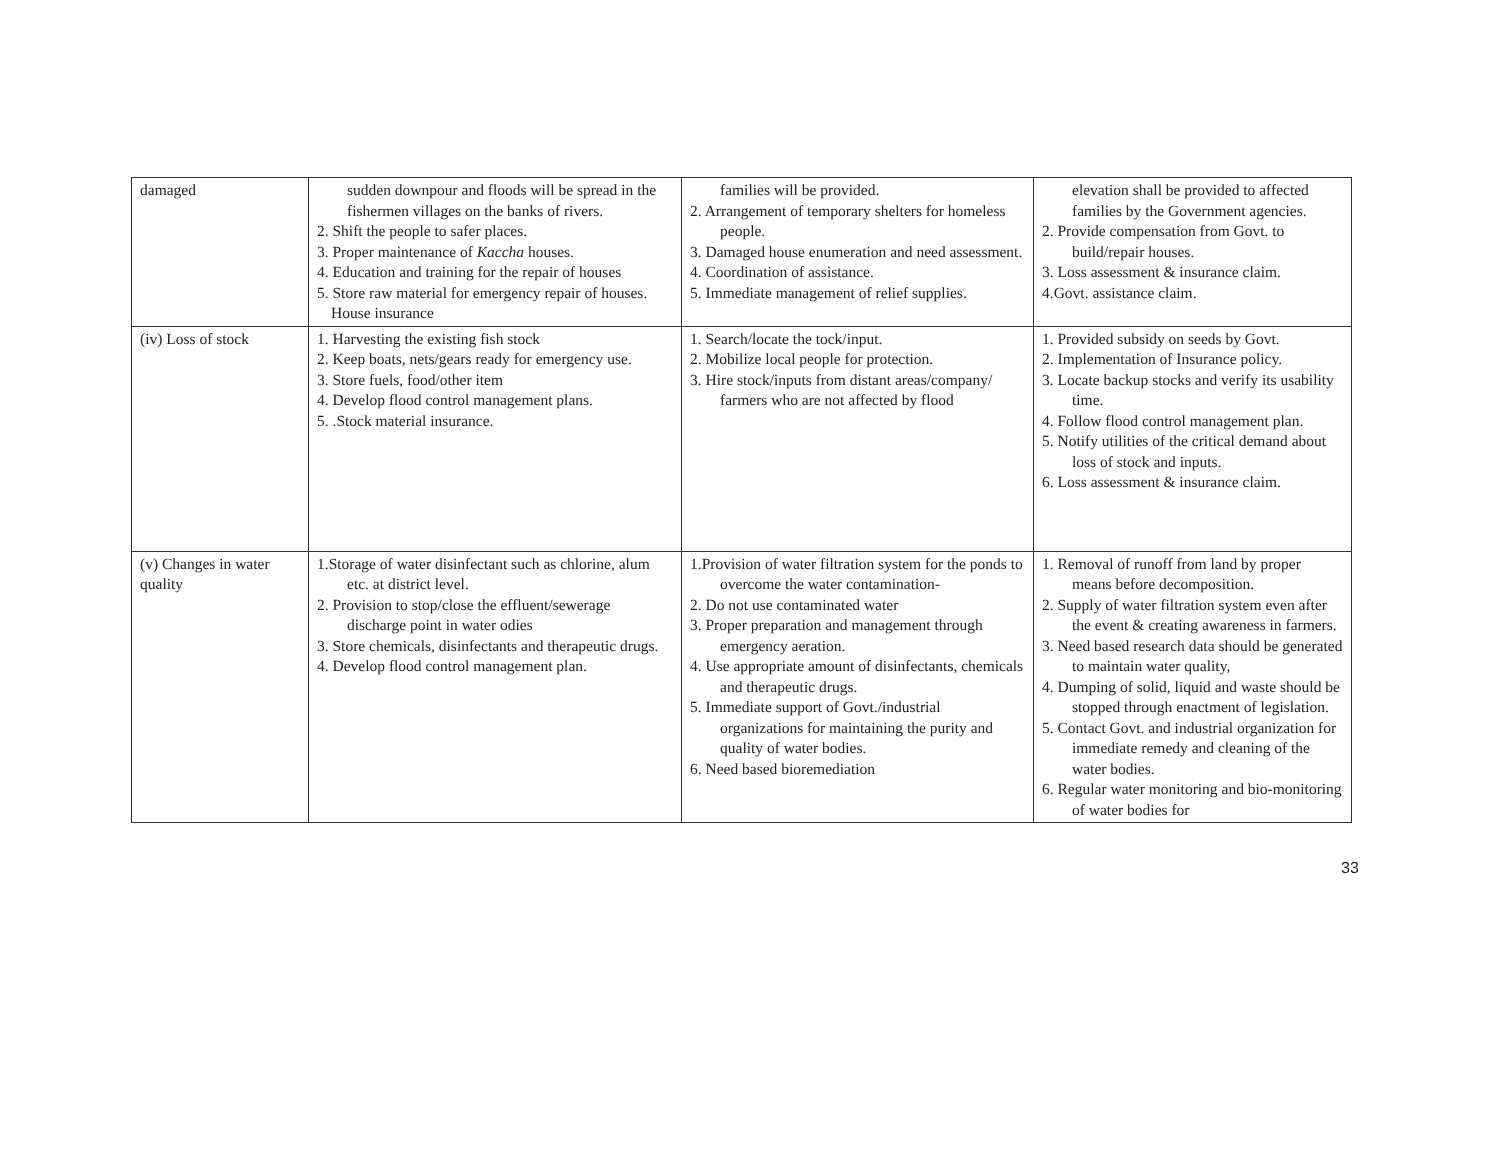| damaged | sudden downpour and floods will be spread in the fishermen villages on the banks of rivers. 2. Shift the people to safer places. 3. Proper maintenance of Kaccha houses. 4. Education and training for the repair of houses 5. Store raw material for emergency repair of houses. House insurance | families will be provided. 2. Arrangement of temporary shelters for homeless people. 3. Damaged house enumeration and need assessment. 4. Coordination of assistance. 5. Immediate management of relief supplies. | elevation shall be provided to affected families by the Government agencies. 2. Provide compensation from Govt. to build/repair houses. 3. Loss assessment & insurance claim. 4.Govt. assistance claim. |
| (iv) Loss of stock | 1. Harvesting the existing fish stock 2. Keep boats, nets/gears ready for emergency use. 3. Store fuels, food/other item 4. Develop flood control management plans. 5. .Stock material insurance. | 1. Search/locate the tock/input. 2. Mobilize local people for protection. 3. Hire stock/inputs from distant areas/company/ farmers who are not affected by flood | 1. Provided subsidy on seeds by Govt. 2. Implementation of Insurance policy. 3. Locate backup stocks and verify its usability time. 4. Follow flood control management plan. 5. Notify utilities of the critical demand about loss of stock and inputs. 6. Loss assessment & insurance claim. |
| (v) Changes in water quality | 1.Storage of water disinfectant such as chlorine, alum etc. at district level. 2. Provision to stop/close the effluent/sewerage discharge point in water odies 3. Store chemicals, disinfectants and therapeutic drugs. 4. Develop flood control management plan. | 1.Provision of water filtration system for the ponds to overcome the water contamination- 2. Do not use contaminated water 3. Proper preparation and management through emergency aeration. 4. Use appropriate amount of disinfectants, chemicals and therapeutic drugs. 5. Immediate support of Govt./industrial organizations for maintaining the purity and quality of water bodies. 6. Need based bioremediation | 1. Removal of runoff from land by proper means before decomposition. 2. Supply of water filtration system even after the event & creating awareness in farmers. 3. Need based research data should be generated to maintain water quality, 4. Dumping of solid, liquid and waste should be stopped through enactment of legislation. 5. Contact Govt. and industrial organization for immediate remedy and cleaning of the water bodies. 6. Regular water monitoring and bio-monitoring of water bodies for |
33